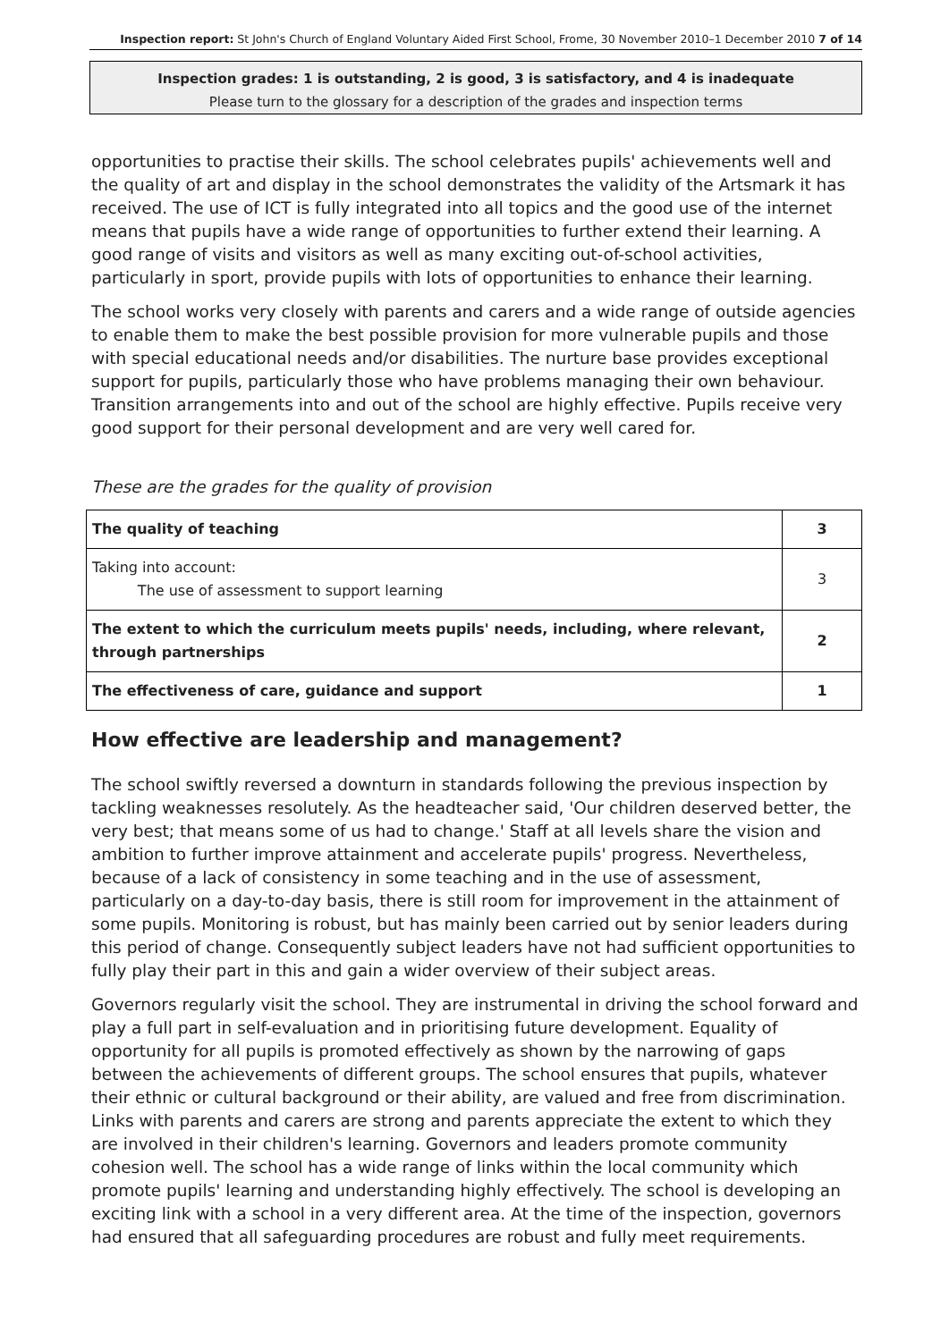Inspection report: St John's Church of England Voluntary Aided First School, Frome, 30 November 2010–1 December 2010 7 of 14
Inspection grades: 1 is outstanding, 2 is good, 3 is satisfactory, and 4 is inadequate
Please turn to the glossary for a description of the grades and inspection terms
opportunities to practise their skills. The school celebrates pupils' achievements well and the quality of art and display in the school demonstrates the validity of the Artsmark it has received. The use of ICT is fully integrated into all topics and the good use of the internet means that pupils have a wide range of opportunities to further extend their learning. A good range of visits and visitors as well as many exciting out-of-school activities, particularly in sport, provide pupils with lots of opportunities to enhance their learning.
The school works very closely with parents and carers and a wide range of outside agencies to enable them to make the best possible provision for more vulnerable pupils and those with special educational needs and/or disabilities. The nurture base provides exceptional support for pupils, particularly those who have problems managing their own behaviour. Transition arrangements into and out of the school are highly effective. Pupils receive very good support for their personal development and are very well cared for.
These are the grades for the quality of provision
| The quality of teaching | 3 |
| Taking into account: The use of assessment to support learning | 3 |
| The extent to which the curriculum meets pupils' needs, including, where relevant, through partnerships | 2 |
| The effectiveness of care, guidance and support | 1 |
How effective are leadership and management?
The school swiftly reversed a downturn in standards following the previous inspection by tackling weaknesses resolutely. As the headteacher said, 'Our children deserved better, the very best; that means some of us had to change.' Staff at all levels share the vision and ambition to further improve attainment and accelerate pupils' progress. Nevertheless, because of a lack of consistency in some teaching and in the use of assessment, particularly on a day-to-day basis, there is still room for improvement in the attainment of some pupils. Monitoring is robust, but has mainly been carried out by senior leaders during this period of change. Consequently subject leaders have not had sufficient opportunities to fully play their part in this and gain a wider overview of their subject areas.
Governors regularly visit the school. They are instrumental in driving the school forward and play a full part in self-evaluation and in prioritising future development. Equality of opportunity for all pupils is promoted effectively as shown by the narrowing of gaps between the achievements of different groups. The school ensures that pupils, whatever their ethnic or cultural background or their ability, are valued and free from discrimination. Links with parents and carers are strong and parents appreciate the extent to which they are involved in their children's learning. Governors and leaders promote community cohesion well. The school has a wide range of links within the local community which promote pupils' learning and understanding highly effectively. The school is developing an exciting link with a school in a very different area. At the time of the inspection, governors had ensured that all safeguarding procedures are robust and fully meet requirements.